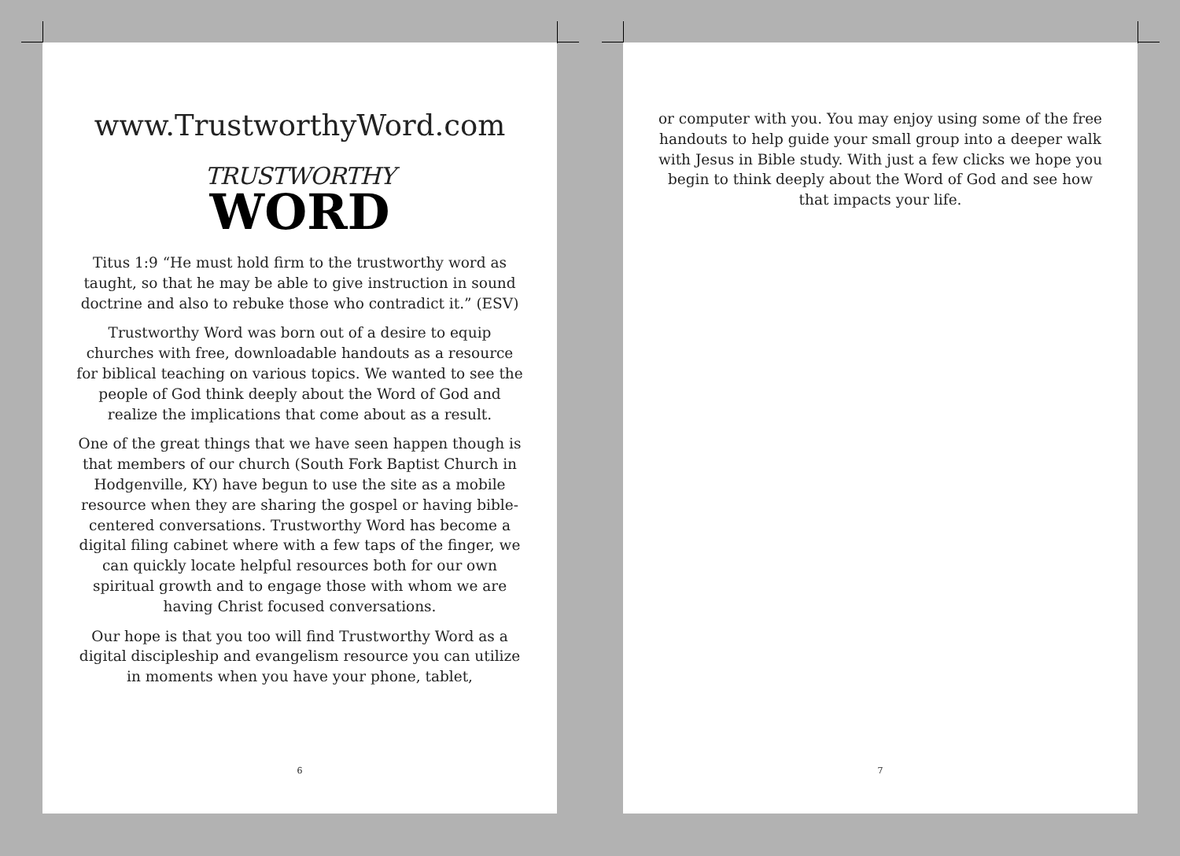www.TrustworthyWord.com
TRUSTWORTHY
WORD
Titus 1:9 “He must hold firm to the trustworthy word as taught, so that he may be able to give instruction in sound doctrine and also to rebuke those who contradict it.” (ESV)
Trustworthy Word was born out of a desire to equip churches with free, downloadable handouts as a resource for biblical teaching on various topics. We wanted to see the people of God think deeply about the Word of God and realize the implications that come about as a result.
One of the great things that we have seen happen though is that members of our church (South Fork Baptist Church in Hodgenville, KY) have begun to use the site as a mobile resource when they are sharing the gospel or having bible-centered conversations. Trustworthy Word has become a digital filing cabinet where with a few taps of the finger, we can quickly locate helpful resources both for our own spiritual growth and to engage those with whom we are having Christ focused conversations.
Our hope is that you too will find Trustworthy Word as a digital discipleship and evangelism resource you can utilize in moments when you have your phone, tablet,
6
or computer with you. You may enjoy using some of the free handouts to help guide your small group into a deeper walk with Jesus in Bible study. With just a few clicks we hope you begin to think deeply about the Word of God and see how that impacts your life.
7